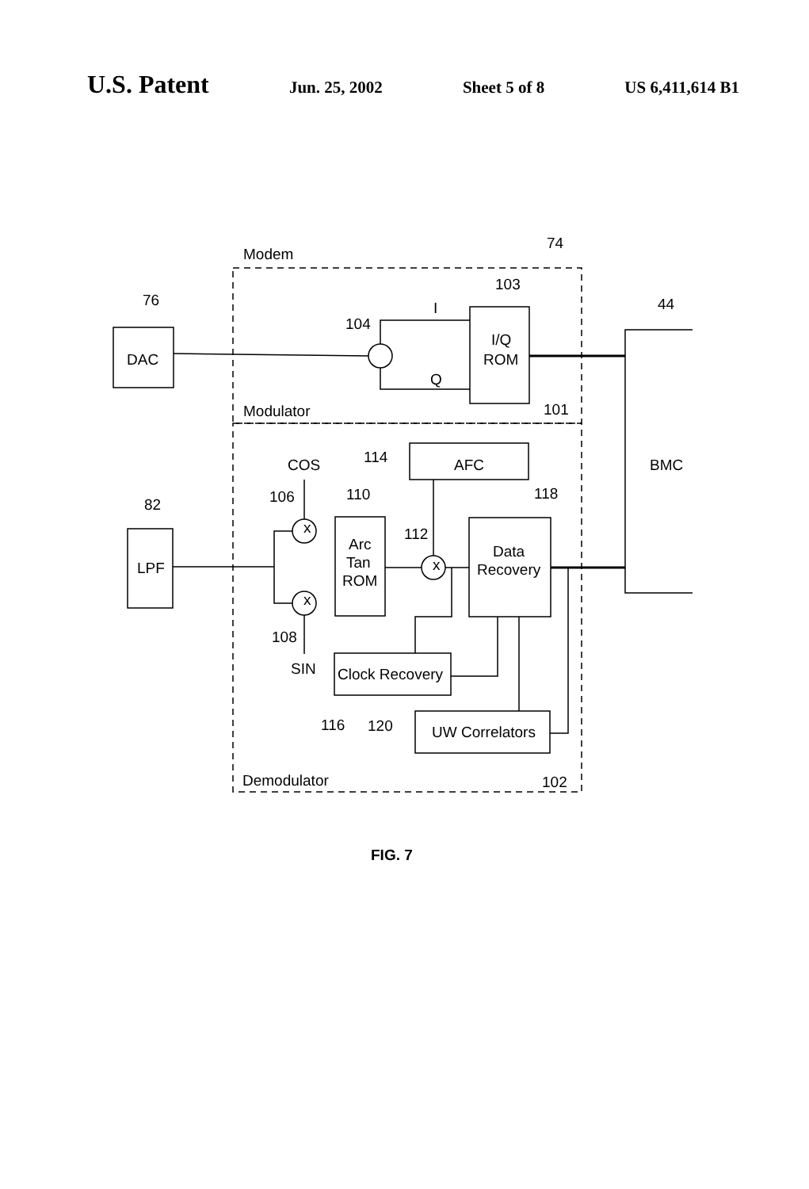U.S. Patent Jun. 25, 2002 Sheet 5 of 8 US 6,411,614 B1
Modem
74
103
I
104
I/Q
ROM
Q
76
DAC
44
Modulator
101
BMC
COS
114
AFC
106
110
118
82
112
Arc
Tan
ROM
Data
Recovery
LPF
x
x
x
108
SIN
Clock Recovery
116
120
UW Correlators
Demodulator
102
FIG. 7